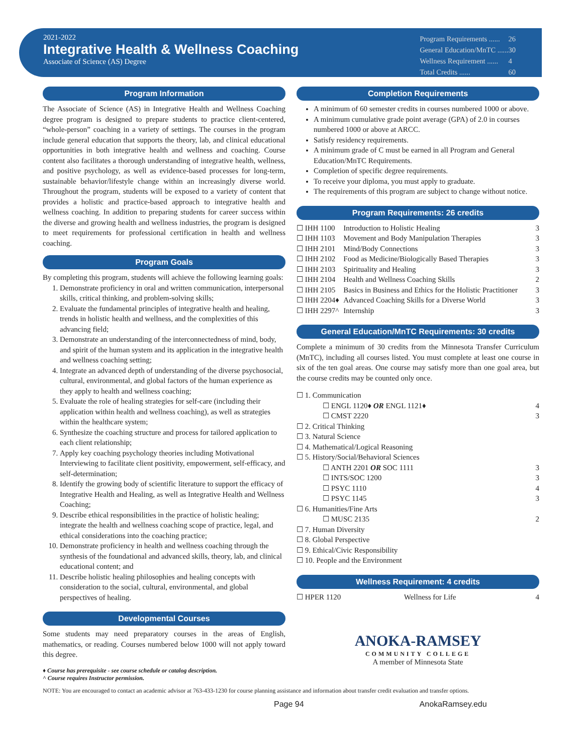2021-2022
Integrative Health & Wellness Coaching
Associate of Science (AS) Degree
| Program Requirements ...... | 26 |
| General Education/MnTC ...... | 30 |
| Wellness Requirement ...... | 4 |
| Total Credits ...... | 60 |
Program Information
The Associate of Science (AS) in Integrative Health and Wellness Coaching degree program is designed to prepare students to practice client-centered, “whole-person” coaching in a variety of settings. The courses in the program include general education that supports the theory, lab, and clinical educational opportunities in both integrative health and wellness and coaching. Course content also facilitates a thorough understanding of integrative health, wellness, and positive psychology, as well as evidence-based processes for long-term, sustainable behavior/lifestyle change within an increasingly diverse world. Throughout the program, students will be exposed to a variety of content that provides a holistic and practice-based approach to integrative health and wellness coaching. In addition to preparing students for career success within the diverse and growing health and wellness industries, the program is designed to meet requirements for professional certification in health and wellness coaching.
Program Goals
By completing this program, students will achieve the following learning goals:
1. Demonstrate proficiency in oral and written communication, interpersonal skills, critical thinking, and problem-solving skills;
2. Evaluate the fundamental principles of integrative health and healing, trends in holistic health and wellness, and the complexities of this advancing field;
3. Demonstrate an understanding of the interconnectedness of mind, body, and spirit of the human system and its application in the integrative health and wellness coaching setting;
4. Integrate an advanced depth of understanding of the diverse psychosocial, cultural, environmental, and global factors of the human experience as they apply to health and wellness coaching;
5. Evaluate the role of healing strategies for self-care (including their application within health and wellness coaching), as well as strategies within the healthcare system;
6. Synthesize the coaching structure and process for tailored application to each client relationship;
7. Apply key coaching psychology theories including Motivational Interviewing to facilitate client positivity, empowerment, self-efficacy, and self-determination;
8. Identify the growing body of scientific literature to support the efficacy of Integrative Health and Healing, as well as Integrative Health and Wellness Coaching;
9. Describe ethical responsibilities in the practice of holistic healing; integrate the health and wellness coaching scope of practice, legal, and ethical considerations into the coaching practice;
10. Demonstrate proficiency in health and wellness coaching through the synthesis of the foundational and advanced skills, theory, lab, and clinical educational content; and
11. Describe holistic healing philosophies and healing concepts with consideration to the social, cultural, environmental, and global perspectives of healing.
Developmental Courses
Some students may need preparatory courses in the areas of English, mathematics, or reading. Courses numbered below 1000 will not apply toward this degree.
♦ Course has prerequisite - see course schedule or catalog description.
^ Course requires Instructor permission.
Completion Requirements
A minimum of 60 semester credits in courses numbered 1000 or above.
A minimum cumulative grade point average (GPA) of 2.0 in courses numbered 1000 or above at ARCC.
Satisfy residency requirements.
A minimum grade of C must be earned in all Program and General Education/MnTC Requirements.
Completion of specific degree requirements.
To receive your diploma, you must apply to graduate.
The requirements of this program are subject to change without notice.
Program Requirements: 26 credits
| ☐ IHH 1100 | Introduction to Holistic Healing | 3 |
| ☐ IHH 1103 | Movement and Body Manipulation Therapies | 3 |
| ☐ IHH 2101 | Mind/Body Connections | 3 |
| ☐ IHH 2102 | Food as Medicine/Biologically Based Therapies | 3 |
| ☐ IHH 2103 | Spirituality and Healing | 3 |
| ☐ IHH 2104 | Health and Wellness Coaching Skills | 2 |
| ☐ IHH 2105 | Basics in Business and Ethics for the Holistic Practitioner | 3 |
| ☐ IHH 2204♦ | Advanced Coaching Skills for a Diverse World | 3 |
| ☐ IHH 2297^ | Internship | 3 |
General Education/MnTC Requirements: 30 credits
Complete a minimum of 30 credits from the Minnesota Transfer Curriculum (MnTC), including all courses listed. You must complete at least one course in six of the ten goal areas. One course may satisfy more than one goal area, but the course credits may be counted only once.
| ☐ 1. Communication | |
| ☐ ENGL 1120♦ OR ENGL 1121♦ | 4 |
| ☐ CMST 2220 | 3 |
| ☐ 2. Critical Thinking | |
| ☐ 3. Natural Science | |
| ☐ 4. Mathematical/Logical Reasoning | |
| ☐ 5. History/Social/Behavioral Sciences | |
| ☐ ANTH 2201 OR SOC 1111 | 3 |
| ☐ INTS/SOC 1200 | 3 |
| ☐ PSYC 1110 | 4 |
| ☐ PSYC 1145 | 3 |
| ☐ 6. Humanities/Fine Arts | |
| ☐ MUSC 2135 | 2 |
| ☐ 7. Human Diversity | |
| ☐ 8. Global Perspective | |
| ☐ 9. Ethical/Civic Responsibility | |
| ☐ 10. People and the Environment | |
Wellness Requirement: 4 credits
| ☐ HPER 1120 | Wellness for Life | 4 |
ANOKA-RAMSEY
COMMUNITY COLLEGE
A member of Minnesota State
NOTE: You are encouraged to contact an academic advisor at 763-433-1230 for course planning assistance and information about transfer credit evaluation and transfer options.
Page 94 AnokaRamsey.edu